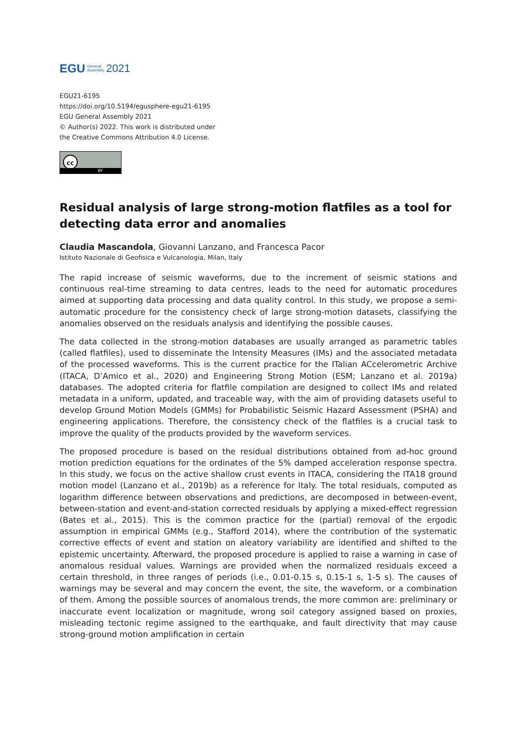EGU General
Assembly 2021
EGU21-6195
https://doi.org/10.5194/egusphere-egu21-6195
EGU General Assembly 2021
© Author(s) 2022. This work is distributed under
the Creative Commons Attribution 4.0 License.
cc
BY
Residual analysis of large strong-motion flatfiles as a tool for detecting data error and anomalies
Claudia Mascandola, Giovanni Lanzano, and Francesca Pacor
Istituto Nazionale di Geofisica e Vulcanologia, Milan, Italy
The rapid increase of seismic waveforms, due to the increment of seismic stations and continuous real-time streaming to data centres, leads to the need for automatic procedures aimed at supporting data processing and data quality control. In this study, we propose a semi-automatic procedure for the consistency check of large strong-motion datasets, classifying the anomalies observed on the residuals analysis and identifying the possible causes.
The data collected in the strong-motion databases are usually arranged as parametric tables (called flatfiles), used to disseminate the Intensity Measures (IMs) and the associated metadata of the processed waveforms. This is the current practice for the ITalian ACcelerometric Archive (ITACA, D’Amico et al., 2020) and Engineering Strong Motion (ESM; Lanzano et al. 2019a) databases. The adopted criteria for flatfile compilation are designed to collect IMs and related metadata in a uniform, updated, and traceable way, with the aim of providing datasets useful to develop Ground Motion Models (GMMs) for Probabilistic Seismic Hazard Assessment (PSHA) and engineering applications. Therefore, the consistency check of the flatfiles is a crucial task to improve the quality of the products provided by the waveform services.
The proposed procedure is based on the residual distributions obtained from ad-hoc ground motion prediction equations for the ordinates of the 5% damped acceleration response spectra. In this study, we focus on the active shallow crust events in ITACA, considering the ITA18 ground motion model (Lanzano et al., 2019b) as a reference for Italy. The total residuals, computed as logarithm difference between observations and predictions, are decomposed in between-event, between-station and event-and-station corrected residuals by applying a mixed-effect regression (Bates et al., 2015). This is the common practice for the (partial) removal of the ergodic assumption in empirical GMMs (e.g., Stafford 2014), where the contribution of the systematic corrective effects of event and station on aleatory variability are identified and shifted to the epistemic uncertainty. Afterward, the proposed procedure is applied to raise a warning in case of anomalous residual values. Warnings are provided when the normalized residuals exceed a certain threshold, in three ranges of periods (i.e., 0.01-0.15 s, 0.15-1 s, 1-5 s). The causes of warnings may be several and may concern the event, the site, the waveform, or a combination of them. Among the possible sources of anomalous trends, the more common are: preliminary or inaccurate event localization or magnitude, wrong soil category assigned based on proxies, misleading tectonic regime assigned to the earthquake, and fault directivity that may cause strong-ground motion amplification in certain